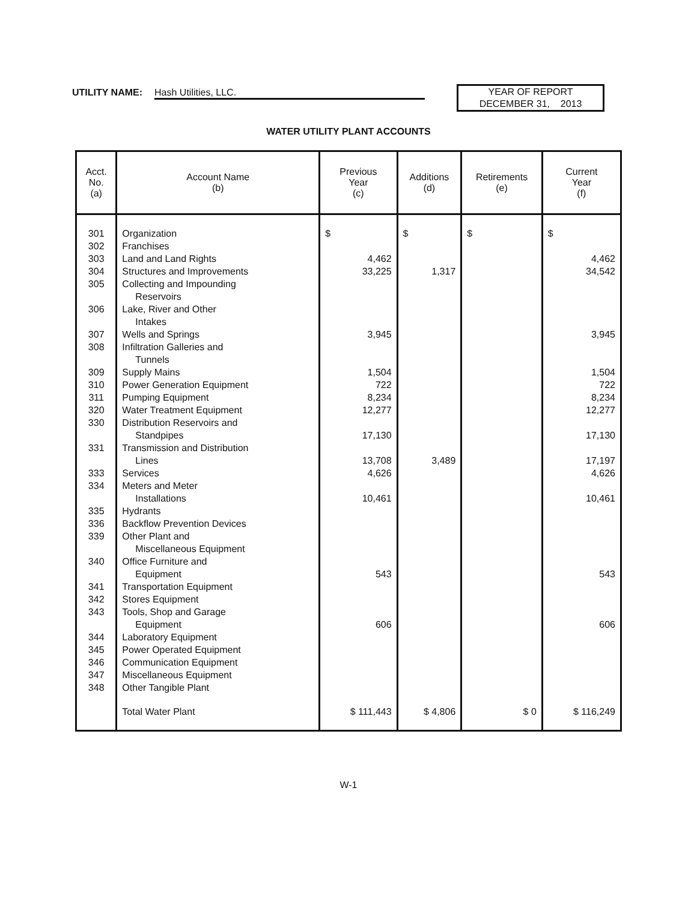UTILITY NAME: Hash Utilities, LLC.
YEAR OF REPORT
DECEMBER 31, 2013
WATER UTILITY PLANT ACCOUNTS
| Acct. No. (a) | Account Name (b) | Previous Year (c) | Additions (d) | Retirements (e) | Current Year (f) |
| --- | --- | --- | --- | --- | --- |
| 301 | Organization | $ | $ | $ | $ |
| 302 | Franchises | | | | |
| 303 | Land and Land Rights | 4,462 | | | 4,462 |
| 304 | Structures and Improvements | 33,225 | 1,317 | | 34,542 |
| 305 | Collecting and Impounding | | | | |
| | Reservoirs | | | | |
| 306 | Lake, River and Other | | | | |
| | Intakes | | | | |
| 307 | Wells and Springs | 3,945 | | | 3,945 |
| 308 | Infiltration Galleries and | | | | |
| | Tunnels | | | | |
| 309 | Supply Mains | 1,504 | | | 1,504 |
| 310 | Power Generation Equipment | 722 | | | 722 |
| 311 | Pumping Equipment | 8,234 | | | 8,234 |
| 320 | Water Treatment Equipment | 12,277 | | | 12,277 |
| 330 | Distribution Reservoirs and | | | | |
| | Standpipes | 17,130 | | | 17,130 |
| 331 | Transmission and Distribution | | | | |
| | Lines | 13,708 | 3,489 | | 17,197 |
| 333 | Services | 4,626 | | | 4,626 |
| 334 | Meters and Meter | | | | |
| | Installations | 10,461 | | | 10,461 |
| 335 | Hydrants | | | | |
| 336 | Backflow Prevention Devices | | | | |
| 339 | Other Plant and | | | | |
| | Miscellaneous Equipment | | | | |
| 340 | Office Furniture and | | | | |
| | Equipment | 543 | | | 543 |
| 341 | Transportation Equipment | | | | |
| 342 | Stores Equipment | | | | |
| 343 | Tools, Shop and Garage | | | | |
| | Equipment | 606 | | | 606 |
| 344 | Laboratory Equipment | | | | |
| 345 | Power Operated Equipment | | | | |
| 346 | Communication Equipment | | | | |
| 347 | Miscellaneous Equipment | | | | |
| 348 | Other Tangible Plant | | | | |
| | Total Water Plant | $ 111,443 | $ 4,806 | $ 0 | $ 116,249 |
W-1